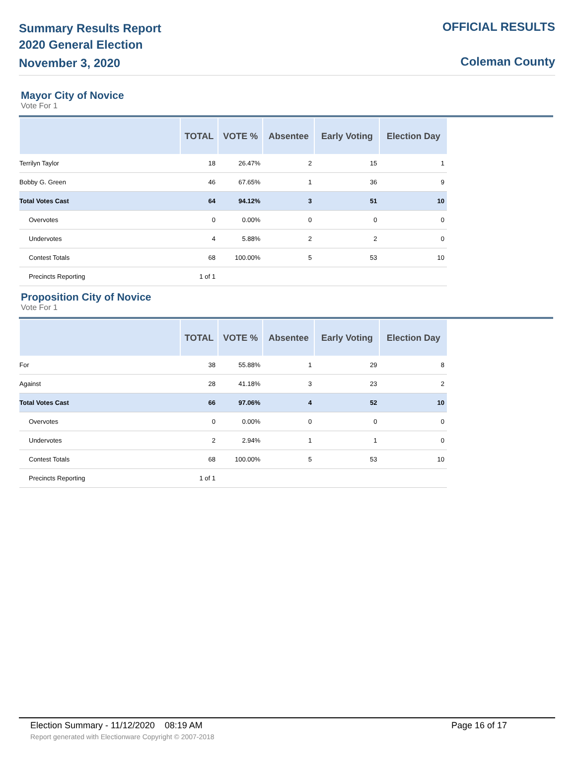Summary Results Report
2020 General Election
November 3, 2020
OFFICIAL RESULTS
Coleman County
Mayor City of Novice
Vote For 1
| | TOTAL | VOTE % | Absentee | Early Voting | Election Day |
| --- | --- | --- | --- | --- | --- |
| Terrilyn Taylor | 18 | 26.47% | 2 | 15 | 1 |
| Bobby G. Green | 46 | 67.65% | 1 | 36 | 9 |
| Total Votes Cast | 64 | 94.12% | 3 | 51 | 10 |
| Overvotes | 0 | 0.00% | 0 | 0 | 0 |
| Undervotes | 4 | 5.88% | 2 | 2 | 0 |
| Contest Totals | 68 | 100.00% | 5 | 53 | 10 |
| Precincts Reporting | 1 of 1 | | | | |
Proposition City of Novice
Vote For 1
| | TOTAL | VOTE % | Absentee | Early Voting | Election Day |
| --- | --- | --- | --- | --- | --- |
| For | 38 | 55.88% | 1 | 29 | 8 |
| Against | 28 | 41.18% | 3 | 23 | 2 |
| Total Votes Cast | 66 | 97.06% | 4 | 52 | 10 |
| Overvotes | 0 | 0.00% | 0 | 0 | 0 |
| Undervotes | 2 | 2.94% | 1 | 1 | 0 |
| Contest Totals | 68 | 100.00% | 5 | 53 | 10 |
| Precincts Reporting | 1 of 1 | | | | |
Election Summary - 11/12/2020 08:19 AM Page 16 of 17
Report generated with Electionware Copyright © 2007-2018